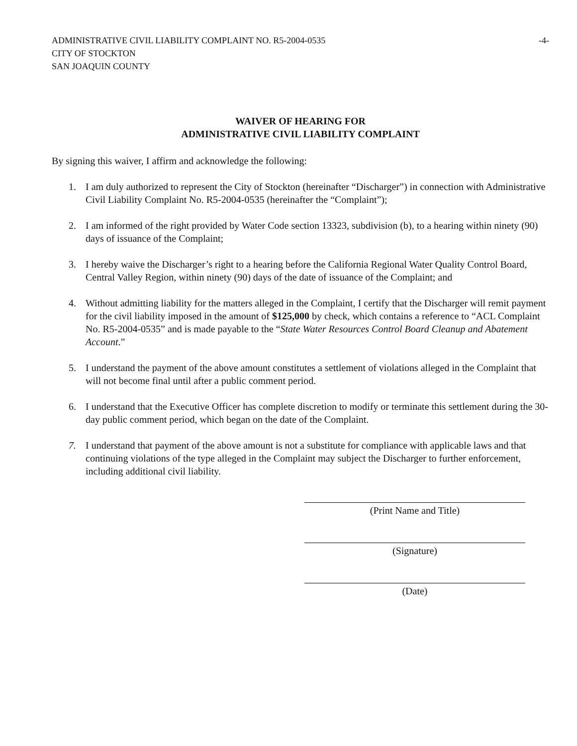ADMINISTRATIVE CIVIL LIABILITY COMPLAINT NO. R5-2004-0535
CITY OF STOCKTON
SAN JOAQUIN COUNTY
-4-
WAIVER OF HEARING FOR
ADMINISTRATIVE CIVIL LIABILITY COMPLAINT
By signing this waiver, I affirm and acknowledge the following:
1. I am duly authorized to represent the City of Stockton (hereinafter “Discharger”) in connection with Administrative Civil Liability Complaint No. R5-2004-0535 (hereinafter the “Complaint”);
2. I am informed of the right provided by Water Code section 13323, subdivision (b), to a hearing within ninety (90) days of issuance of the Complaint;
3. I hereby waive the Discharger’s right to a hearing before the California Regional Water Quality Control Board, Central Valley Region, within ninety (90) days of the date of issuance of the Complaint; and
4. Without admitting liability for the matters alleged in the Complaint, I certify that the Discharger will remit payment for the civil liability imposed in the amount of $125,000 by check, which contains a reference to “ACL Complaint No. R5-2004-0535” and is made payable to the “State Water Resources Control Board Cleanup and Abatement Account.”
5. I understand the payment of the above amount constitutes a settlement of violations alleged in the Complaint that will not become final until after a public comment period.
6. I understand that the Executive Officer has complete discretion to modify or terminate this settlement during the 30-day public comment period, which began on the date of the Complaint.
7. I understand that payment of the above amount is not a substitute for compliance with applicable laws and that continuing violations of the type alleged in the Complaint may subject the Discharger to further enforcement, including additional civil liability.
(Print Name and Title)
(Signature)
(Date)